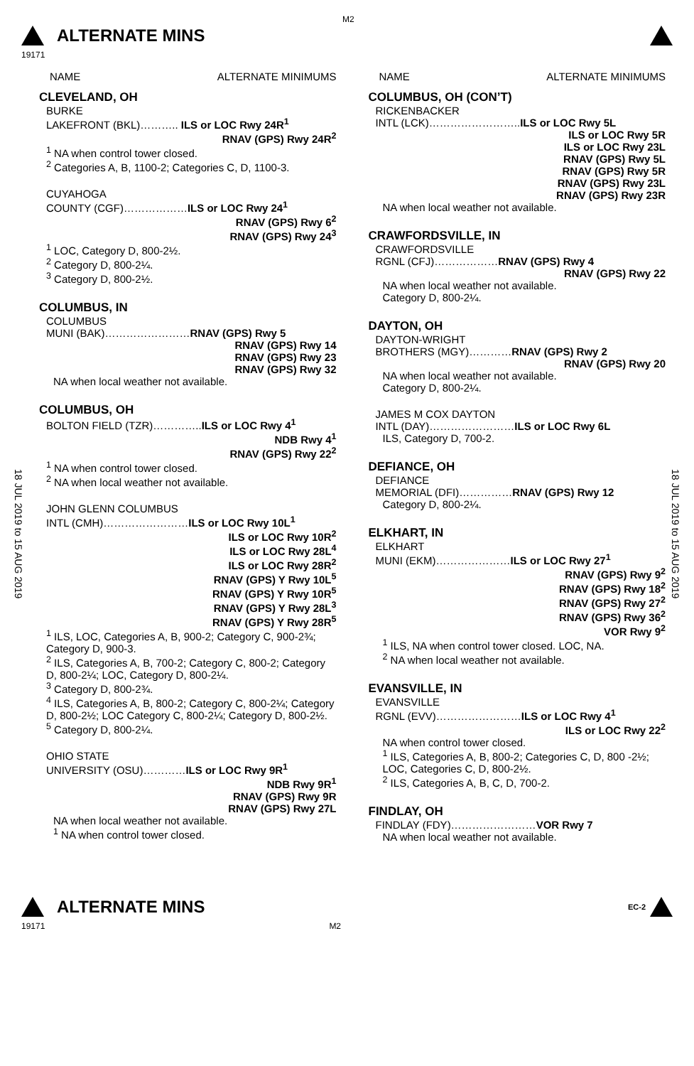M2
ALTERNATE MINS
19171
18 JUL 2019 to 15 AUG 2019
18 JUL 2019 to 15 AUG 2019
NAME ALTERNATE MINIMUMS
CLEVELAND, OH
BURKE
LAKEFRONT (BKL)……….. ILS or LOC Rwy 24R<sup>1</sup>
RNAV (GPS) Rwy 24R<sup>2</sup>
<sup>1</sup> NA when control tower closed.
<sup>2</sup> Categories A, B, 1100-2; Categories C, D, 1100-3.
CUYAHOGA
COUNTY (CGF)………………ILS or LOC Rwy 24<sup>1</sup>
RNAV (GPS) Rwy 6<sup>2</sup>
RNAV (GPS) Rwy 24<sup>3</sup>
<sup>1</sup> LOC, Category D, 800-2½.
<sup>2</sup> Category D, 800-2¼.
<sup>3</sup> Category D, 800-2½.
COLUMBUS, IN
COLUMBUS
MUNI (BAK)……………………RNAV (GPS) Rwy 5
RNAV (GPS) Rwy 14
RNAV (GPS) Rwy 23
RNAV (GPS) Rwy 32
NA when local weather not available.
COLUMBUS, OH
BOLTON FIELD (TZR)…………..ILS or LOC Rwy 4<sup>1</sup>
NDB Rwy 4<sup>1</sup>
RNAV (GPS) Rwy 22<sup>2</sup>
<sup>1</sup> NA when control tower closed.
<sup>2</sup> NA when local weather not available.
JOHN GLENN COLUMBUS
INTL (CMH)……………………ILS or LOC Rwy 10L<sup>1</sup>
ILS or LOC Rwy 10R<sup>2</sup>
ILS or LOC Rwy 28L<sup>4</sup>
ILS or LOC Rwy 28R<sup>2</sup>
RNAV (GPS) Y Rwy 10L<sup>5</sup>
RNAV (GPS) Y Rwy 10R<sup>5</sup>
RNAV (GPS) Y Rwy 28L<sup>3</sup>
RNAV (GPS) Y Rwy 28R<sup>5</sup>
<sup>1</sup> ILS, LOC, Categories A, B, 900-2; Category C, 900-2¾; Category D, 900-3.
<sup>2</sup> ILS, Categories A, B, 700-2; Category C, 800-2; Category D, 800-2¼; LOC, Category D, 800-2¼.
<sup>3</sup> Category D, 800-2¾.
<sup>4</sup> ILS, Categories A, B, 800-2; Category C, 800-2¼; Category D, 800-2½; LOC Category C, 800-2¼; Category D, 800-2½.
<sup>5</sup> Category D, 800-2¼.
OHIO STATE
UNIVERSITY (OSU)…………ILS or LOC Rwy 9R<sup>1</sup>
NDB Rwy 9R<sup>1</sup>
RNAV (GPS) Rwy 9R
RNAV (GPS) Rwy 27L
NA when local weather not available.
<sup>1</sup> NA when control tower closed.
NAME ALTERNATE MINIMUMS
COLUMBUS, OH (CON’T)
RICKENBACKER
INTL (LCK)……………………..ILS or LOC Rwy 5L
ILS or LOC Rwy 5R
ILS or LOC Rwy 23L
RNAV (GPS) Rwy 5L
RNAV (GPS) Rwy 5R
RNAV (GPS) Rwy 23L
RNAV (GPS) Rwy 23R
NA when local weather not available.
CRAWFORDSVILLE, IN
CRAWFORDSVILLE
RGNL (CFJ)………………RNAV (GPS) Rwy 4
RNAV (GPS) Rwy 22
NA when local weather not available.
Category D, 800-2¼.
DAYTON, OH
DAYTON-WRIGHT
BROTHERS (MGY)…………RNAV (GPS) Rwy 2
RNAV (GPS) Rwy 20
NA when local weather not available.
Category D, 800-2¼.
JAMES M COX DAYTON
INTL (DAY)……………………ILS or LOC Rwy 6L
ILS, Category D, 700-2.
DEFIANCE, OH
DEFIANCE
MEMORIAL (DFI)……………RNAV (GPS) Rwy 12
Category D, 800-2¼.
ELKHART, IN
ELKHART
MUNI (EKM)…………………ILS or LOC Rwy 27<sup>1</sup>
RNAV (GPS) Rwy 9<sup>2</sup>
RNAV (GPS) Rwy 18<sup>2</sup>
RNAV (GPS) Rwy 27<sup>2</sup>
RNAV (GPS) Rwy 36<sup>2</sup>
VOR Rwy 9<sup>2</sup>
<sup>1</sup> ILS, NA when control tower closed. LOC, NA.
<sup>2</sup> NA when local weather not available.
EVANSVILLE, IN
EVANSVILLE
RGNL (EVV)……………………ILS or LOC Rwy 4<sup>1</sup>
ILS or LOC Rwy 22<sup>2</sup>
NA when control tower closed.
<sup>1</sup> ILS, Categories A, B, 800-2; Categories C, D, 800 -2½; LOC, Categories C, D, 800-2½.
<sup>2</sup> ILS, Categories A, B, C, D, 700-2.
FINDLAY, OH
FINDLAY (FDY)……………………VOR Rwy 7
NA when local weather not available.
ALTERNATE MINS EC-2
19171 M2